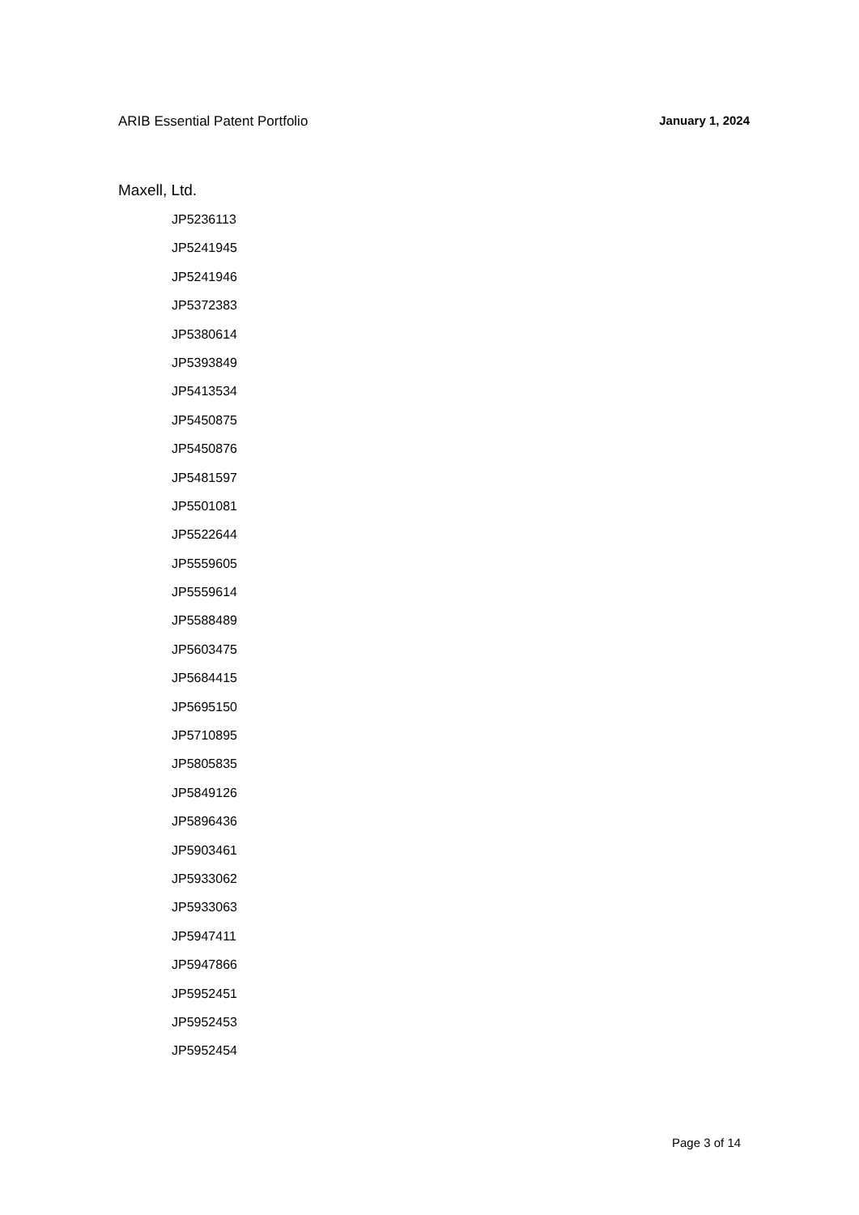ARIB Essential Patent Portfolio January 1, 2024
Maxell, Ltd.
JP5236113
JP5241945
JP5241946
JP5372383
JP5380614
JP5393849
JP5413534
JP5450875
JP5450876
JP5481597
JP5501081
JP5522644
JP5559605
JP5559614
JP5588489
JP5603475
JP5684415
JP5695150
JP5710895
JP5805835
JP5849126
JP5896436
JP5903461
JP5933062
JP5933063
JP5947411
JP5947866
JP5952451
JP5952453
JP5952454
Page 3 of 14